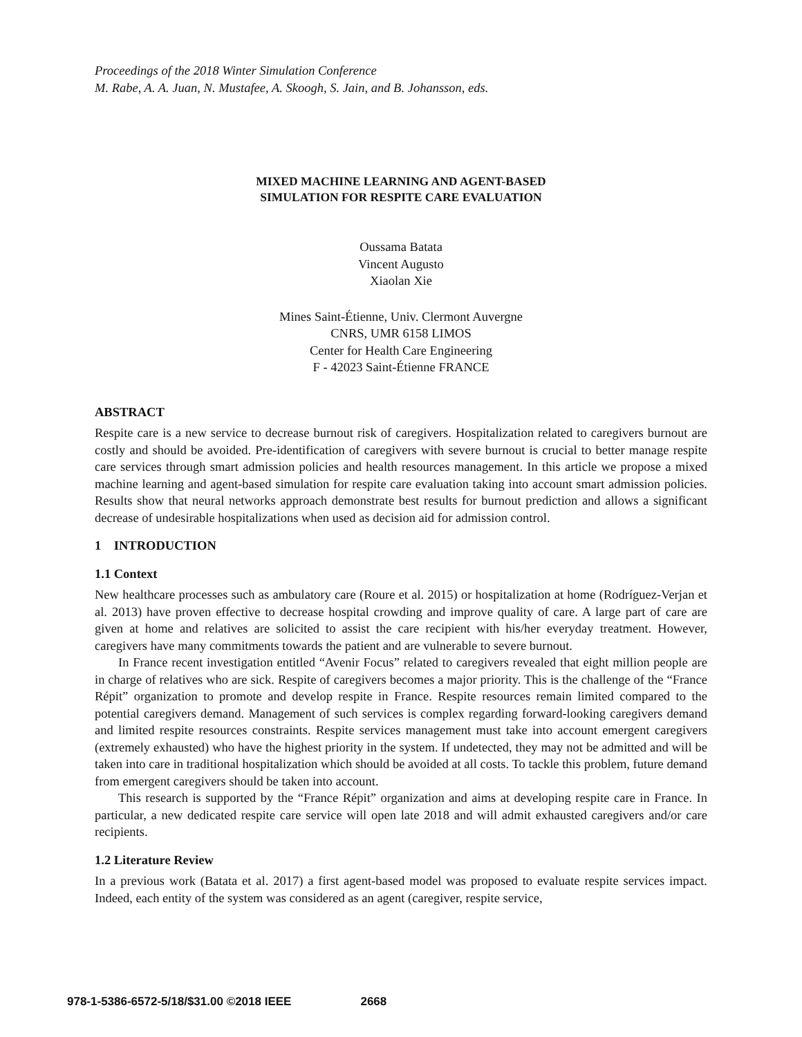Proceedings of the 2018 Winter Simulation Conference
M. Rabe, A. A. Juan, N. Mustafee, A. Skoogh, S. Jain, and B. Johansson, eds.
MIXED MACHINE LEARNING AND AGENT-BASED
SIMULATION FOR RESPITE CARE EVALUATION
Oussama Batata
Vincent Augusto
Xiaolan Xie
Mines Saint-Étienne, Univ. Clermont Auvergne
CNRS, UMR 6158 LIMOS
Center for Health Care Engineering
F - 42023 Saint-Étienne FRANCE
ABSTRACT
Respite care is a new service to decrease burnout risk of caregivers. Hospitalization related to caregivers burnout are costly and should be avoided. Pre-identification of caregivers with severe burnout is crucial to better manage respite care services through smart admission policies and health resources management. In this article we propose a mixed machine learning and agent-based simulation for respite care evaluation taking into account smart admission policies. Results show that neural networks approach demonstrate best results for burnout prediction and allows a significant decrease of undesirable hospitalizations when used as decision aid for admission control.
1 INTRODUCTION
1.1 Context
New healthcare processes such as ambulatory care (Roure et al. 2015) or hospitalization at home (Rodríguez-Verjan et al. 2013) have proven effective to decrease hospital crowding and improve quality of care. A large part of care are given at home and relatives are solicited to assist the care recipient with his/her everyday treatment. However, caregivers have many commitments towards the patient and are vulnerable to severe burnout.
In France recent investigation entitled “Avenir Focus” related to caregivers revealed that eight million people are in charge of relatives who are sick. Respite of caregivers becomes a major priority. This is the challenge of the “France Répit” organization to promote and develop respite in France. Respite resources remain limited compared to the potential caregivers demand. Management of such services is complex regarding forward-looking caregivers demand and limited respite resources constraints. Respite services management must take into account emergent caregivers (extremely exhausted) who have the highest priority in the system. If undetected, they may not be admitted and will be taken into care in traditional hospitalization which should be avoided at all costs. To tackle this problem, future demand from emergent caregivers should be taken into account.
This research is supported by the “France Répit” organization and aims at developing respite care in France. In particular, a new dedicated respite care service will open late 2018 and will admit exhausted caregivers and/or care recipients.
1.2 Literature Review
In a previous work (Batata et al. 2017) a first agent-based model was proposed to evaluate respite services impact. Indeed, each entity of the system was considered as an agent (caregiver, respite service,
978-1-5386-6572-5/18/$31.00 ©2018 IEEE 2668